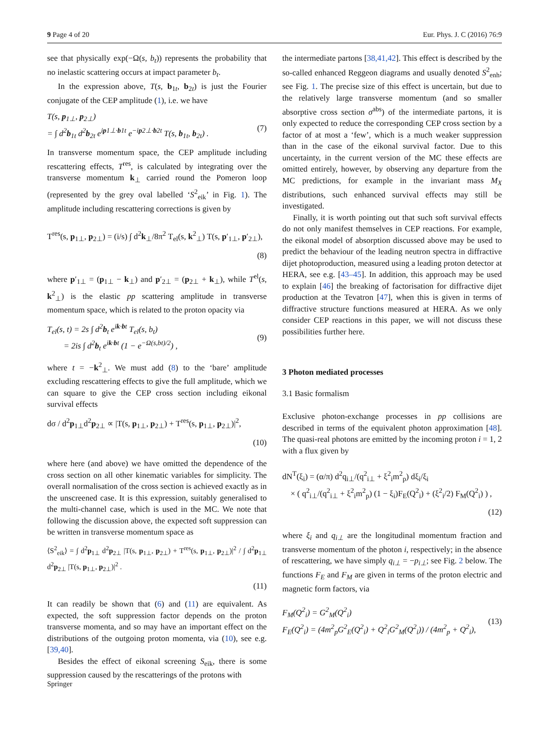9 Page 4 of 20 Eur. Phys. J. C (2016) 76:9
see that physically exp(−Ω(s, b<sub>t</sub>)) represents the probability that no inelastic scattering occurs at impact parameter b<sub>t</sub>.
In the expression above, T(s, b<sub>1t</sub>, b<sub>2t</sub>) is just the Fourier conjugate of the CEP amplitude (1), i.e. we have
T(s, p<sub>1⊥</sub>, p<sub>2⊥</sub>)
= ∫ d<sup>2</sup>b<sub>1t</sub> d<sup>2</sup>b<sub>2t</sub> e<sup>ip1⊥·b1t</sup> e<sup>−ip2⊥·b2t</sup> T(s, b<sub>1t</sub>, b<sub>2t</sub>) .
(7)
In transverse momentum space, the CEP amplitude including rescattering effects, T<sup>res</sup>, is calculated by integrating over the transverse momentum k<sub>⊥</sub> carried round the Pomeron loop (represented by the grey oval labelled ‘S<sup>2</sup><sub>eik</sub>’ in Fig. 1). The amplitude including rescattering corrections is given by
T<sup>res</sup>(s, p<sub>1⊥</sub>, p<sub>2⊥</sub>) = (i/s) ∫ d<sup>2</sup>k<sub>⊥</sub>/8π<sup>2</sup> T<sub>el</sub>(s, k<sup>2</sup><sub>⊥</sub>) T(s, p′<sub>1⊥</sub>, p′<sub>2⊥</sub>),
(8)
where p′<sub>1⊥</sub> = (p<sub>1⊥</sub> − k<sub>⊥</sub>) and p′<sub>2⊥</sub> = (p<sub>2⊥</sub> + k<sub>⊥</sub>), while T<sup>el</sup>(s, k<sup>2</sup><sub>⊥</sub>) is the elastic pp scattering amplitude in transverse momentum space, which is related to the proton opacity via
T<sub>el</sub>(s, t) = 2s ∫ d<sup>2</sup>b<sub>t</sub> e<sup>ik·bt</sup> T<sub>el</sub>(s, b<sub>t</sub>)
= 2is ∫ d<sup>2</sup>b<sub>t</sub> e<sup>ik·bt</sup> (1 − e<sup>−Ω(s,bt)/2</sup>) ,
(9)
where t = −k<sup>2</sup><sub>⊥</sub>. We must add (8) to the ‘bare’ amplitude excluding rescattering effects to give the full amplitude, which we can square to give the CEP cross section including eikonal survival effects
dσ / d<sup>2</sup>p<sub>1⊥</sub>d<sup>2</sup>p<sub>2⊥</sub> ∝ |T(s, p<sub>1⊥</sub>, p<sub>2⊥</sub>) + T<sup>res</sup>(s, p<sub>1⊥</sub>, p<sub>2⊥</sub>)|<sup>2</sup>,
(10)
where here (and above) we have omitted the dependence of the cross section on all other kinematic variables for simplicity. The overall normalisation of the cross section is achieved exactly as in the unscreened case. It is this expression, suitably generalised to the multi-channel case, which is used in the MC. We note that following the discussion above, the expected soft suppression can be written in transverse momentum space as
⟨S<sup>2</sup><sub>eik</sub>⟩ = ∫ d<sup>2</sup>p<sub>1⊥</sub> d<sup>2</sup>p<sub>2⊥</sub> |T(s, p<sub>1⊥</sub>, p<sub>2⊥</sub>) + T<sup>res</sup>(s, p<sub>1⊥</sub>, p<sub>2⊥</sub>)|<sup>2</sup> / ∫ d<sup>2</sup>p<sub>1⊥</sub> d<sup>2</sup>p<sub>2⊥</sub> |T(s, p<sub>1⊥</sub>, p<sub>2⊥</sub>)|<sup>2</sup> .
(11)
It can readily be shown that (6) and (11) are equivalent. As expected, the soft suppression factor depends on the proton transverse momenta, and so may have an important effect on the distributions of the outgoing proton momenta, via (10), see e.g. [39,40].
Besides the effect of eikonal screening S<sub>eik</sub>, there is some suppression caused by the rescatterings of the protons with
the intermediate partons [38,41,42]. This effect is described by the so-called enhanced Reggeon diagrams and usually denoted S<sup>2</sup><sub>enh</sub>; see Fig. 1. The precise size of this effect is uncertain, but due to the relatively large transverse momentum (and so smaller absorptive cross section σ<sup>abs</sup>) of the intermediate partons, it is only expected to reduce the corresponding CEP cross section by a factor of at most a ‘few’, which is a much weaker suppression than in the case of the eikonal survival factor. Due to this uncertainty, in the current version of the MC these effects are omitted entirely, however, by observing any departure from the MC predictions, for example in the invariant mass M<sub>X</sub> distributions, such enhanced survival effects may still be investigated.
Finally, it is worth pointing out that such soft survival effects do not only manifest themselves in CEP reactions. For example, the eikonal model of absorption discussed above may be used to predict the behaviour of the leading neutron spectra in diffractive dijet photoproduction, measured using a leading proton detector at HERA, see e.g. [43–45]. In addition, this approach may be used to explain [46] the breaking of factorisation for diffractive dijet production at the Tevatron [47], when this is given in terms of diffractive structure functions measured at HERA. As we only consider CEP reactions in this paper, we will not discuss these possibilities further here.
3 Photon mediated processes
3.1 Basic formalism
Exclusive photon-exchange processes in pp collisions are described in terms of the equivalent photon approximation [48]. The quasi-real photons are emitted by the incoming proton i = 1, 2 with a flux given by
dN<sup>T</sup>(ξ<sub>i</sub>) = (α/π) d<sup>2</sup>q<sub>i⊥</sub>/(q<sup>2</sup><sub>i⊥</sub> + ξ<sup>2</sup><sub>i</sub>m<sup>2</sup><sub>p</sub>) dξ<sub>i</sub>/ξ<sub>i</sub>
× ( q<sup>2</sup><sub>i⊥</sub>/(q<sup>2</sup><sub>i⊥</sub> + ξ<sup>2</sup><sub>i</sub>m<sup>2</sup><sub>p</sub>) (1 − ξ<sub>i</sub>)F<sub>E</sub>(Q<sup>2</sup><sub>i</sub>) + (ξ<sup>2</sup><sub>i</sub>/2) F<sub>M</sub>(Q<sup>2</sup><sub>i</sub>) ) ,
(12)
where ξ<sub>i</sub> and q<sub>i⊥</sub> are the longitudinal momentum fraction and transverse momentum of the photon i, respectively; in the absence of rescattering, we have simply q<sub>i⊥</sub> = −p<sub>i⊥</sub>; see Fig. 2 below. The functions F<sub>E</sub> and F<sub>M</sub> are given in terms of the proton electric and magnetic form factors, via
F<sub>M</sub>(Q<sup>2</sup><sub>i</sub>) = G<sup>2</sup><sub>M</sub>(Q<sup>2</sup><sub>i</sub>)
F<sub>E</sub>(Q<sup>2</sup><sub>i</sub>) = (4m<sup>2</sup><sub>p</sub>G<sup>2</sup><sub>E</sub>(Q<sup>2</sup><sub>i</sub>) + Q<sup>2</sup><sub>i</sub>G<sup>2</sup><sub>M</sub>(Q<sup>2</sup><sub>i</sub>)) / (4m<sup>2</sup><sub>p</sub> + Q<sup>2</sup><sub>i</sub>),
(13)
Springer